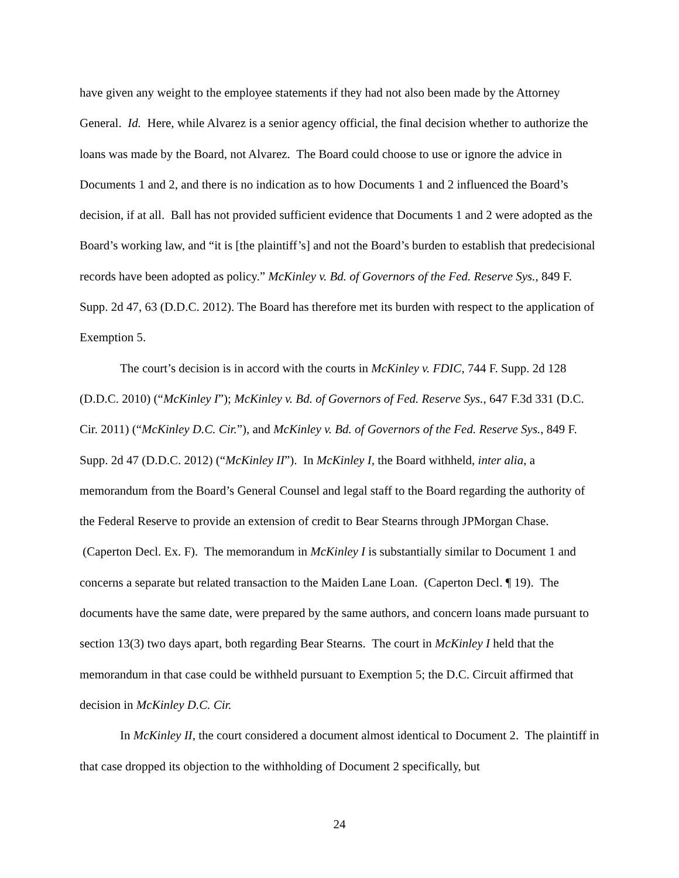have given any weight to the employee statements if they had not also been made by the Attorney General. Id. Here, while Alvarez is a senior agency official, the final decision whether to authorize the loans was made by the Board, not Alvarez. The Board could choose to use or ignore the advice in Documents 1 and 2, and there is no indication as to how Documents 1 and 2 influenced the Board’s decision, if at all. Ball has not provided sufficient evidence that Documents 1 and 2 were adopted as the Board’s working law, and “it is [the plaintiff’s] and not the Board’s burden to establish that predecisional records have been adopted as policy.” McKinley v. Bd. of Governors of the Fed. Reserve Sys., 849 F. Supp. 2d 47, 63 (D.D.C. 2012). The Board has therefore met its burden with respect to the application of Exemption 5.
The court’s decision is in accord with the courts in McKinley v. FDIC, 744 F. Supp. 2d 128 (D.D.C. 2010) (“McKinley I”); McKinley v. Bd. of Governors of Fed. Reserve Sys., 647 F.3d 331 (D.C. Cir. 2011) (“McKinley D.C. Cir.”), and McKinley v. Bd. of Governors of the Fed. Reserve Sys., 849 F. Supp. 2d 47 (D.D.C. 2012) (“McKinley II”). In McKinley I, the Board withheld, inter alia, a memorandum from the Board’s General Counsel and legal staff to the Board regarding the authority of the Federal Reserve to provide an extension of credit to Bear Stearns through JPMorgan Chase. (Caperton Decl. Ex. F). The memorandum in McKinley I is substantially similar to Document 1 and concerns a separate but related transaction to the Maiden Lane Loan. (Caperton Decl. ¶ 19). The documents have the same date, were prepared by the same authors, and concern loans made pursuant to section 13(3) two days apart, both regarding Bear Stearns. The court in McKinley I held that the memorandum in that case could be withheld pursuant to Exemption 5; the D.C. Circuit affirmed that decision in McKinley D.C. Cir.
In McKinley II, the court considered a document almost identical to Document 2. The plaintiff in that case dropped its objection to the withholding of Document 2 specifically, but
24